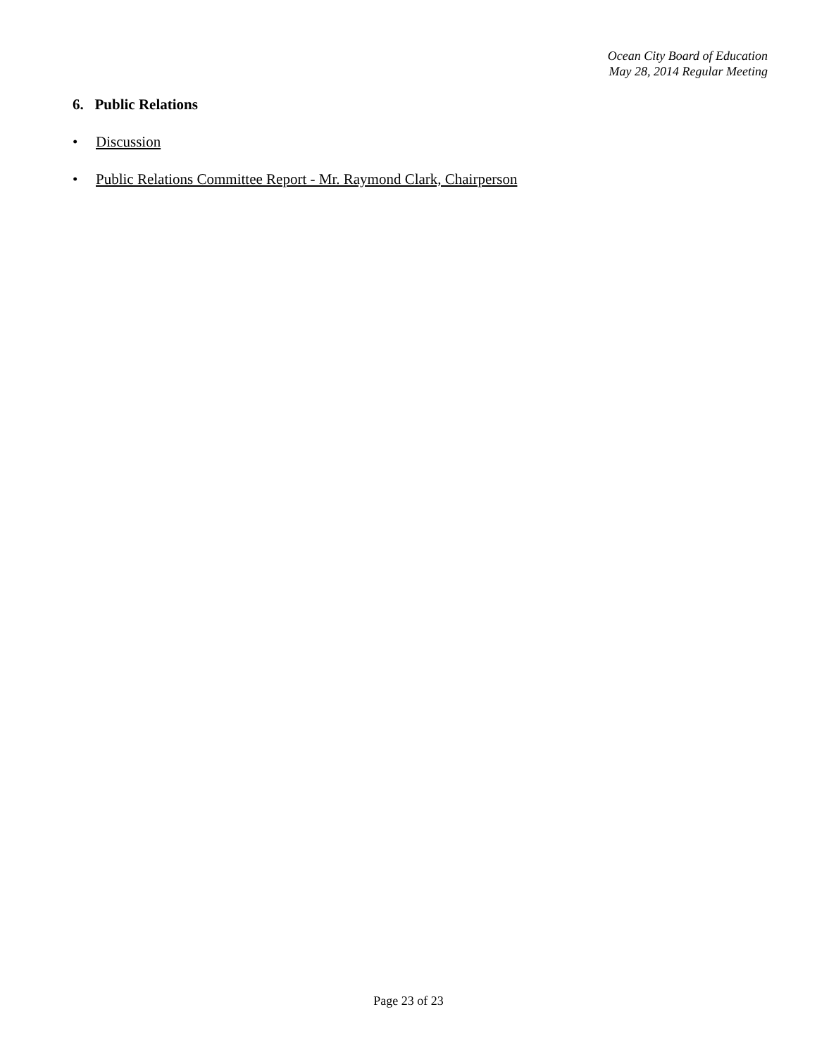Ocean City Board of Education
May 28, 2014 Regular Meeting
6. Public Relations
• Discussion
• Public Relations Committee Report - Mr. Raymond Clark, Chairperson
Page 23 of 23